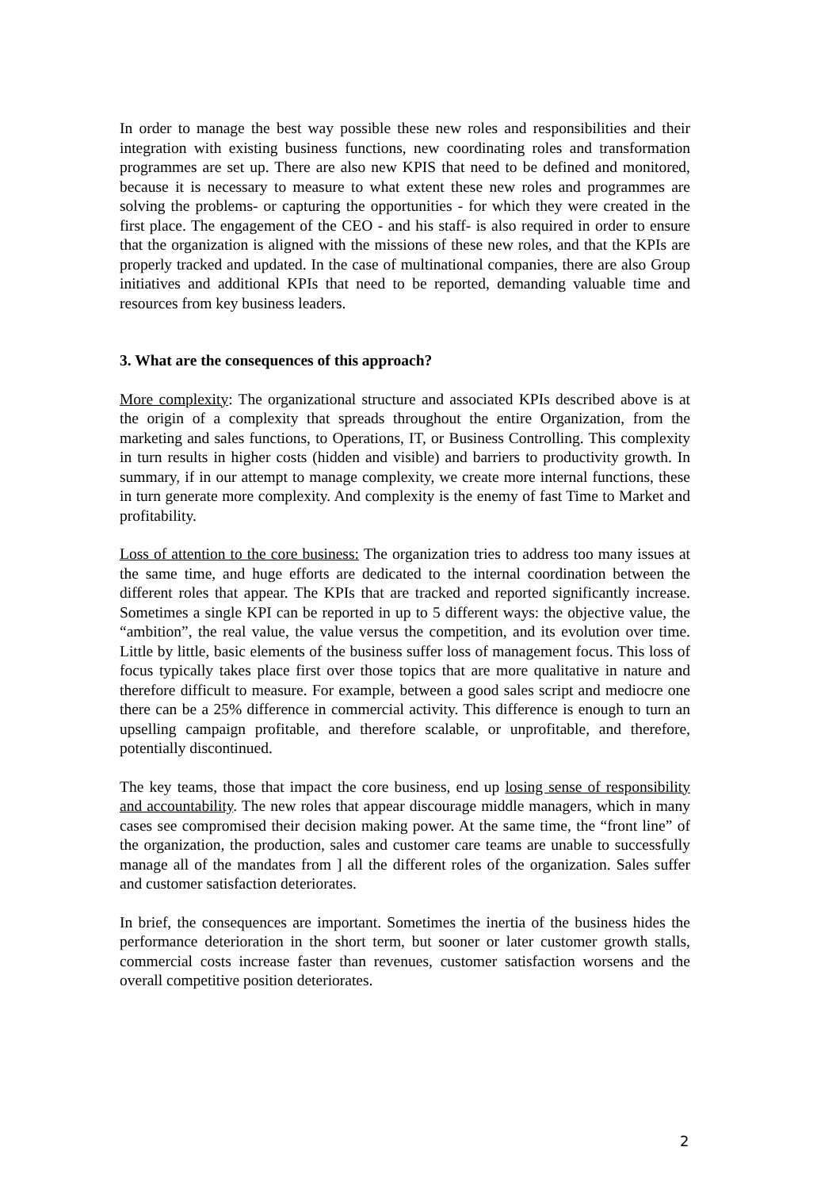In order to manage the best way possible these new roles and responsibilities and their integration with existing business functions, new coordinating roles and transformation programmes are set up. There are also new KPIS that need to be defined and monitored, because it is necessary to measure to what extent these new roles and programmes are solving the problems- or capturing the opportunities - for which they were created in the first place. The engagement of the CEO - and his staff- is also required in order to ensure that the organization is aligned with the missions of these new roles, and that the KPIs are properly tracked and updated. In the case of multinational companies, there are also Group initiatives and additional KPIs that need to be reported, demanding valuable time and resources from key business leaders.
3. What are the consequences of this approach?
More complexity: The organizational structure and associated KPIs described above is at the origin of a complexity that spreads throughout the entire Organization, from the marketing and sales functions, to Operations, IT, or Business Controlling. This complexity in turn results in higher costs (hidden and visible) and barriers to productivity growth. In summary, if in our attempt to manage complexity, we create more internal functions, these in turn generate more complexity. And complexity is the enemy of fast Time to Market and profitability.
Loss of attention to the core business: The organization tries to address too many issues at the same time, and huge efforts are dedicated to the internal coordination between the different roles that appear. The KPIs that are tracked and reported significantly increase. Sometimes a single KPI can be reported in up to 5 different ways: the objective value, the “ambition”, the real value, the value versus the competition, and its evolution over time. Little by little, basic elements of the business suffer loss of management focus. This loss of focus typically takes place first over those topics that are more qualitative in nature and therefore difficult to measure. For example, between a good sales script and mediocre one there can be a 25% difference in commercial activity. This difference is enough to turn an upselling campaign profitable, and therefore scalable, or unprofitable, and therefore, potentially discontinued.
The key teams, those that impact the core business, end up losing sense of responsibility and accountability. The new roles that appear discourage middle managers, which in many cases see compromised their decision making power. At the same time, the “front line” of the organization, the production, sales and customer care teams are unable to successfully manage all of the mandates from ] all the different roles of the organization. Sales suffer and customer satisfaction deteriorates.
In brief, the consequences are important. Sometimes the inertia of the business hides the performance deterioration in the short term, but sooner or later customer growth stalls, commercial costs increase faster than revenues, customer satisfaction worsens and the overall competitive position deteriorates.
2